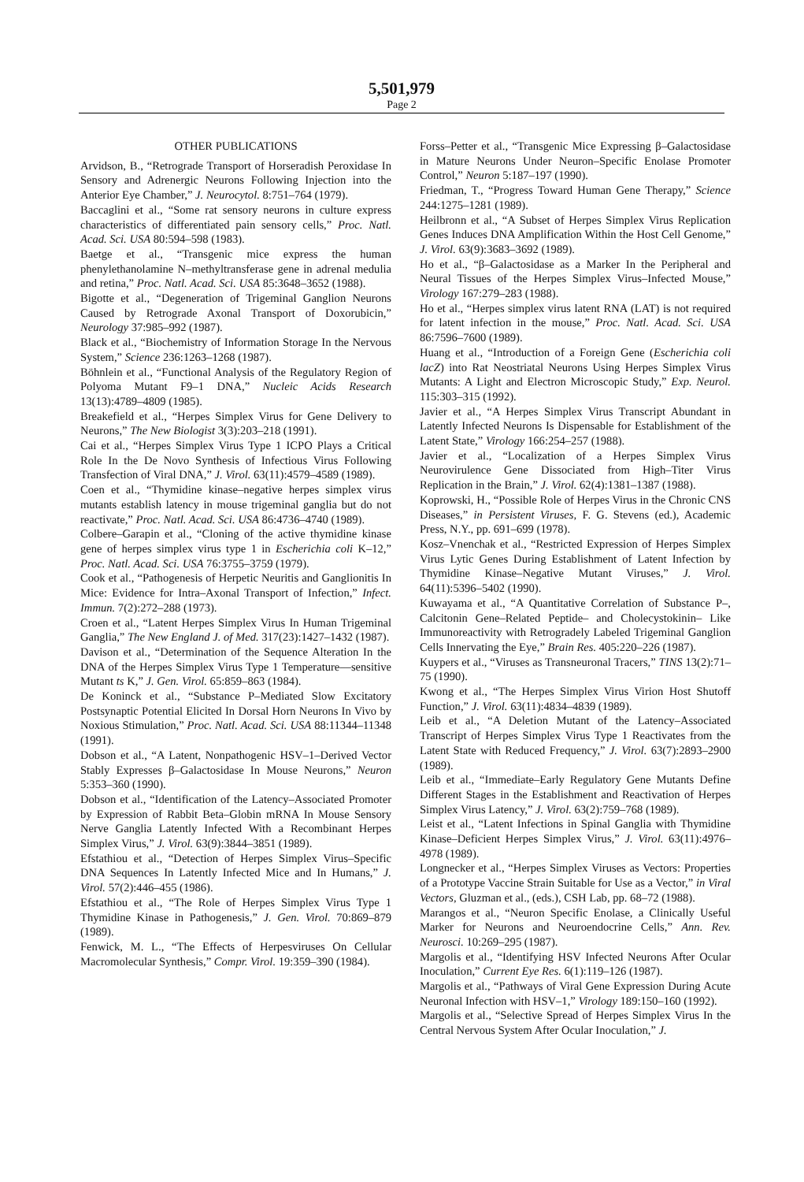5,501,979
Page 2
OTHER PUBLICATIONS
Arvidson, B., “Retrograde Transport of Horseradish Peroxidase In Sensory and Adrenergic Neurons Following Injection into the Anterior Eye Chamber,” J. Neurocytol. 8:751–764 (1979).
Baccaglini et al., “Some rat sensory neurons in culture express characteristics of differentiated pain sensory cells,” Proc. Natl. Acad. Sci. USA 80:594–598 (1983).
Baetge et al., “Transgenic mice express the human phenylethanolamine N–methyltransferase gene in adrenal medulia and retina,” Proc. Natl. Acad. Sci. USA 85:3648–3652 (1988).
Bigotte et al., “Degeneration of Trigeminal Ganglion Neurons Caused by Retrograde Axonal Transport of Doxorubicin,” Neurology 37:985–992 (1987).
Black et al., “Biochemistry of Information Storage In the Nervous System,” Science 236:1263–1268 (1987).
Böhnlein et al., “Functional Analysis of the Regulatory Region of Polyoma Mutant F9–1 DNA,” Nucleic Acids Research 13(13):4789–4809 (1985).
Breakefield et al., “Herpes Simplex Virus for Gene Delivery to Neurons,” The New Biologist 3(3):203–218 (1991).
Cai et al., “Herpes Simplex Virus Type 1 ICPO Plays a Critical Role In the De Novo Synthesis of Infectious Virus Following Transfection of Viral DNA,” J. Virol. 63(11):4579–4589 (1989).
Coen et al., “Thymidine kinase–negative herpes simplex virus mutants establish latency in mouse trigeminal ganglia but do not reactivate,” Proc. Natl. Acad. Sci. USA 86:4736–4740 (1989).
Colbere–Garapin et al., “Cloning of the active thymidine kinase gene of herpes simplex virus type 1 in Escherichia coli K–12,” Proc. Natl. Acad. Sci. USA 76:3755–3759 (1979).
Cook et al., “Pathogenesis of Herpetic Neuritis and Ganglionitis In Mice: Evidence for Intra–Axonal Transport of Infection,” Infect. Immun. 7(2):272–288 (1973).
Croen et al., “Latent Herpes Simplex Virus In Human Trigeminal Ganglia,” The New England J. of Med. 317(23):1427–1432 (1987).
Davison et al., “Determination of the Sequence Alteration In the DNA of the Herpes Simplex Virus Type 1 Temperature––sensitive Mutant ts K,” J. Gen. Virol. 65:859–863 (1984).
De Koninck et al., “Substance P–Mediated Slow Excitatory Postsynaptic Potential Elicited In Dorsal Horn Neurons In Vivo by Noxious Stimulation,” Proc. Natl. Acad. Sci. USA 88:11344–11348 (1991).
Dobson et al., “A Latent, Nonpathogenic HSV–1–Derived Vector Stably Expresses β–Galactosidase In Mouse Neurons,” Neuron 5:353–360 (1990).
Dobson et al., “Identification of the Latency–Associated Promoter by Expression of Rabbit Beta–Globin mRNA In Mouse Sensory Nerve Ganglia Latently Infected With a Recombinant Herpes Simplex Virus,” J. Virol. 63(9):3844–3851 (1989).
Efstathiou et al., “Detection of Herpes Simplex Virus–Specific DNA Sequences In Latently Infected Mice and In Humans,” J. Virol. 57(2):446–455 (1986).
Efstathiou et al., “The Role of Herpes Simplex Virus Type 1 Thymidine Kinase in Pathogenesis,” J. Gen. Virol. 70:869–879 (1989).
Fenwick, M. L., “The Effects of Herpesviruses On Cellular Macromolecular Synthesis,” Compr. Virol. 19:359–390 (1984).
Forss–Petter et al., “Transgenic Mice Expressing β–Galactosidase in Mature Neurons Under Neuron–Specific Enolase Promoter Control,” Neuron 5:187–197 (1990).
Friedman, T., “Progress Toward Human Gene Therapy,” Science 244:1275–1281 (1989).
Heilbronn et al., “A Subset of Herpes Simplex Virus Replication Genes Induces DNA Amplification Within the Host Cell Genome,” J. Virol. 63(9):3683–3692 (1989).
Ho et al., “β–Galactosidase as a Marker In the Peripheral and Neural Tissues of the Herpes Simplex Virus–Infected Mouse,” Virology 167:279–283 (1988).
Ho et al., “Herpes simplex virus latent RNA (LAT) is not required for latent infection in the mouse,” Proc. Natl. Acad. Sci. USA 86:7596–7600 (1989).
Huang et al., “Introduction of a Foreign Gene (Escherichia coli lacZ) into Rat Neostriatal Neurons Using Herpes Simplex Virus Mutants: A Light and Electron Microscopic Study,” Exp. Neurol. 115:303–315 (1992).
Javier et al., “A Herpes Simplex Virus Transcript Abundant in Latently Infected Neurons Is Dispensable for Establishment of the Latent State,” Virology 166:254–257 (1988).
Javier et al., “Localization of a Herpes Simplex Virus Neurovirulence Gene Dissociated from High–Titer Virus Replication in the Brain,” J. Virol. 62(4):1381–1387 (1988).
Koprowski, H., “Possible Role of Herpes Virus in the Chronic CNS Diseases,” in Persistent Viruses, F. G. Stevens (ed.), Academic Press, N.Y., pp. 691–699 (1978).
Kosz–Vnenchak et al., “Restricted Expression of Herpes Simplex Virus Lytic Genes During Establishment of Latent Infection by Thymidine Kinase–Negative Mutant Viruses,” J. Virol. 64(11):5396–5402 (1990).
Kuwayama et al., “A Quantitative Correlation of Substance P–, Calcitonin Gene–Related Peptide– and Cholecystokinin– Like Immunoreactivity with Retrogradely Labeled Trigeminal Ganglion Cells Innervating the Eye,” Brain Res. 405:220–226 (1987).
Kuypers et al., “Viruses as Transneuronal Tracers,” TINS 13(2):71–75 (1990).
Kwong et al., “The Herpes Simplex Virus Virion Host Shutoff Function,” J. Virol. 63(11):4834–4839 (1989).
Leib et al., “A Deletion Mutant of the Latency–Associated Transcript of Herpes Simplex Virus Type 1 Reactivates from the Latent State with Reduced Frequency,” J. Virol. 63(7):2893–2900 (1989).
Leib et al., “Immediate–Early Regulatory Gene Mutants Define Different Stages in the Establishment and Reactivation of Herpes Simplex Virus Latency,” J. Virol. 63(2):759–768 (1989).
Leist et al., “Latent Infections in Spinal Ganglia with Thymidine Kinase–Deficient Herpes Simplex Virus,” J. Virol. 63(11):4976–4978 (1989).
Longnecker et al., “Herpes Simplex Viruses as Vectors: Properties of a Prototype Vaccine Strain Suitable for Use as a Vector,” in Viral Vectors, Gluzman et al., (eds.), CSH Lab, pp. 68–72 (1988).
Marangos et al., “Neuron Specific Enolase, a Clinically Useful Marker for Neurons and Neuroendocrine Cells,” Ann. Rev. Neurosci. 10:269–295 (1987).
Margolis et al., “Identifying HSV Infected Neurons After Ocular Inoculation,” Current Eye Res. 6(1):119–126 (1987).
Margolis et al., “Pathways of Viral Gene Expression During Acute Neuronal Infection with HSV–1,” Virology 189:150–160 (1992).
Margolis et al., “Selective Spread of Herpes Simplex Virus In the Central Nervous System After Ocular Inoculation,” J.